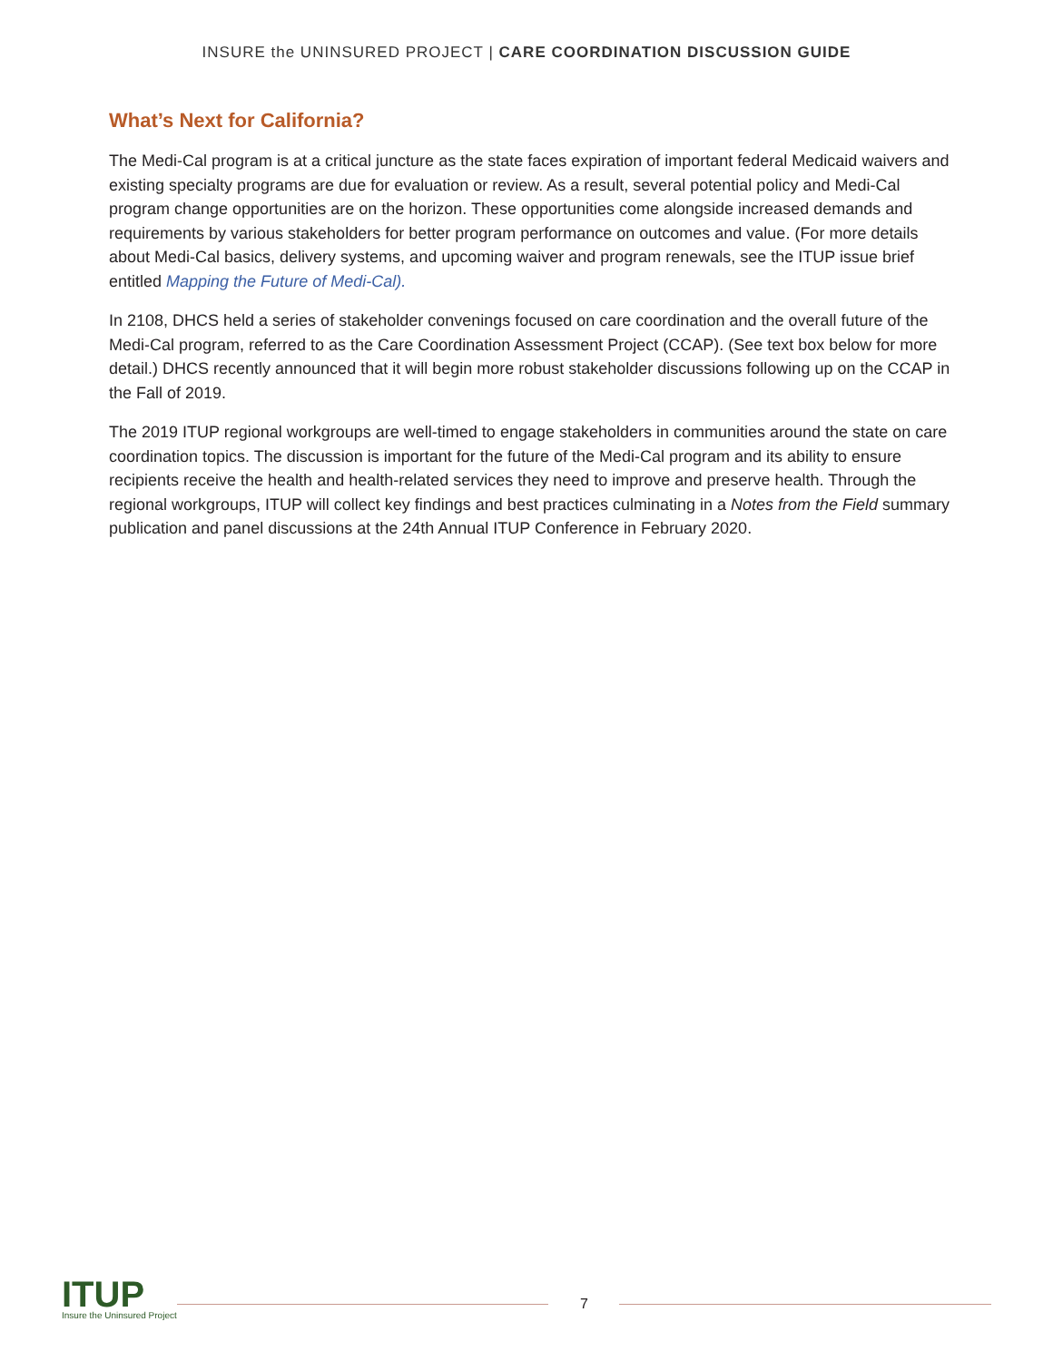INSURE the UNINSURED PROJECT | CARE COORDINATION DISCUSSION GUIDE
What’s Next for California?
The Medi-Cal program is at a critical juncture as the state faces expiration of important federal Medicaid waivers and existing specialty programs are due for evaluation or review. As a result, several potential policy and Medi-Cal program change opportunities are on the horizon. These opportunities come alongside increased demands and requirements by various stakeholders for better program performance on outcomes and value. (For more details about Medi-Cal basics, delivery systems, and upcoming waiver and program renewals, see the ITUP issue brief entitled Mapping the Future of Medi-Cal).
In 2108, DHCS held a series of stakeholder convenings focused on care coordination and the overall future of the Medi-Cal program, referred to as the Care Coordination Assessment Project (CCAP). (See text box below for more detail.) DHCS recently announced that it will begin more robust stakeholder discussions following up on the CCAP in the Fall of 2019.
The 2019 ITUP regional workgroups are well-timed to engage stakeholders in communities around the state on care coordination topics. The discussion is important for the future of the Medi-Cal program and its ability to ensure recipients receive the health and health-related services they need to improve and preserve health. Through the regional workgroups, ITUP will collect key findings and best practices culminating in a Notes from the Field summary publication and panel discussions at the 24th Annual ITUP Conference in February 2020.
ITUP
Insure the Uninsured Project
7